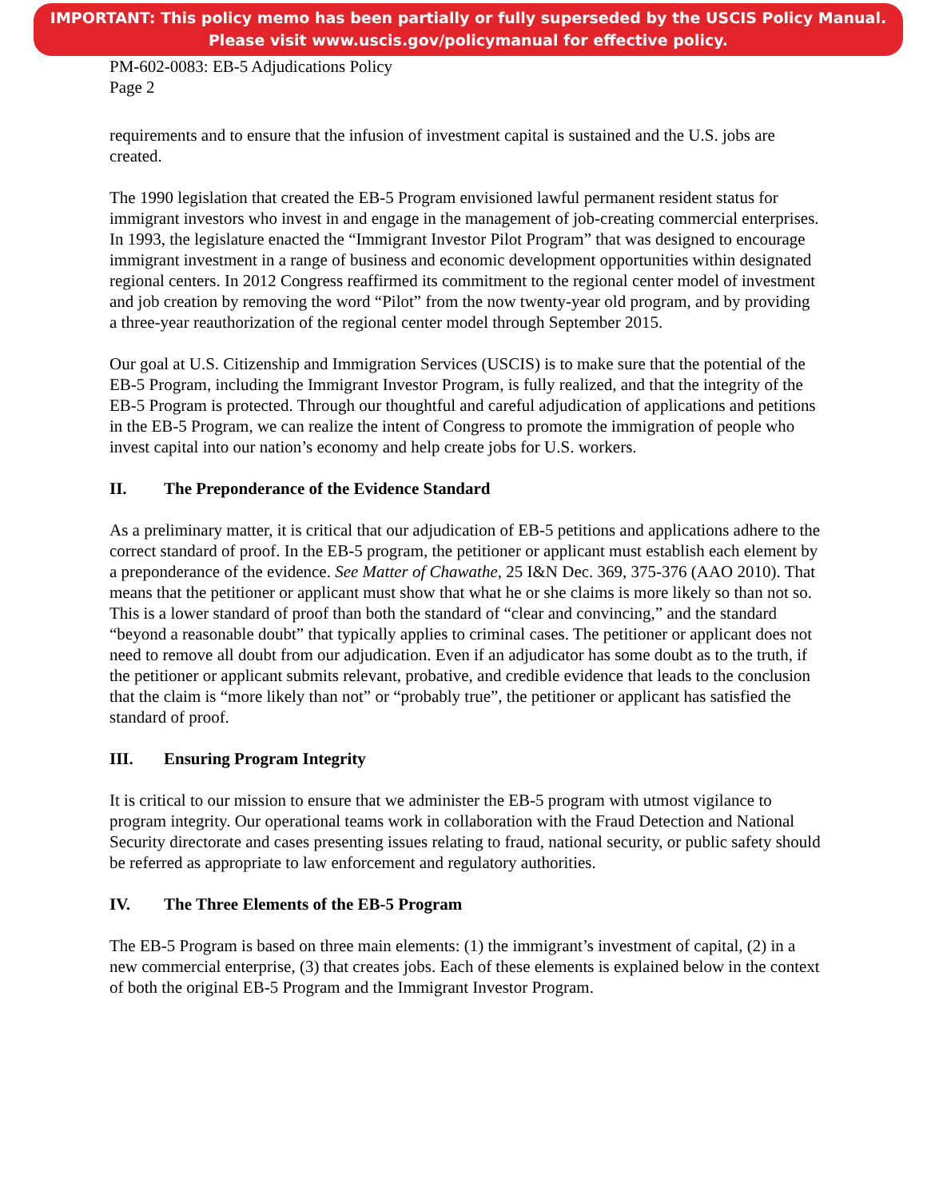IMPORTANT: This policy memo has been partially or fully superseded by the USCIS Policy Manual.
Please visit www.uscis.gov/policymanual for effective policy.
PM-602-0083: EB-5 Adjudications Policy
Page 2
requirements and to ensure that the infusion of investment capital is sustained and the U.S. jobs are created.
The 1990 legislation that created the EB-5 Program envisioned lawful permanent resident status for immigrant investors who invest in and engage in the management of job-creating commercial enterprises. In 1993, the legislature enacted the “Immigrant Investor Pilot Program” that was designed to encourage immigrant investment in a range of business and economic development opportunities within designated regional centers. In 2012 Congress reaffirmed its commitment to the regional center model of investment and job creation by removing the word “Pilot” from the now twenty-year old program, and by providing a three-year reauthorization of the regional center model through September 2015.
Our goal at U.S. Citizenship and Immigration Services (USCIS) is to make sure that the potential of the EB-5 Program, including the Immigrant Investor Program, is fully realized, and that the integrity of the EB-5 Program is protected. Through our thoughtful and careful adjudication of applications and petitions in the EB-5 Program, we can realize the intent of Congress to promote the immigration of people who invest capital into our nation’s economy and help create jobs for U.S. workers.
II. The Preponderance of the Evidence Standard
As a preliminary matter, it is critical that our adjudication of EB-5 petitions and applications adhere to the correct standard of proof. In the EB-5 program, the petitioner or applicant must establish each element by a preponderance of the evidence. See Matter of Chawathe, 25 I&N Dec. 369, 375-376 (AAO 2010). That means that the petitioner or applicant must show that what he or she claims is more likely so than not so. This is a lower standard of proof than both the standard of “clear and convincing,” and the standard “beyond a reasonable doubt” that typically applies to criminal cases. The petitioner or applicant does not need to remove all doubt from our adjudication. Even if an adjudicator has some doubt as to the truth, if the petitioner or applicant submits relevant, probative, and credible evidence that leads to the conclusion that the claim is “more likely than not” or “probably true”, the petitioner or applicant has satisfied the standard of proof.
III. Ensuring Program Integrity
It is critical to our mission to ensure that we administer the EB-5 program with utmost vigilance to program integrity. Our operational teams work in collaboration with the Fraud Detection and National Security directorate and cases presenting issues relating to fraud, national security, or public safety should be referred as appropriate to law enforcement and regulatory authorities.
IV. The Three Elements of the EB-5 Program
The EB-5 Program is based on three main elements: (1) the immigrant’s investment of capital, (2) in a new commercial enterprise, (3) that creates jobs. Each of these elements is explained below in the context of both the original EB-5 Program and the Immigrant Investor Program.